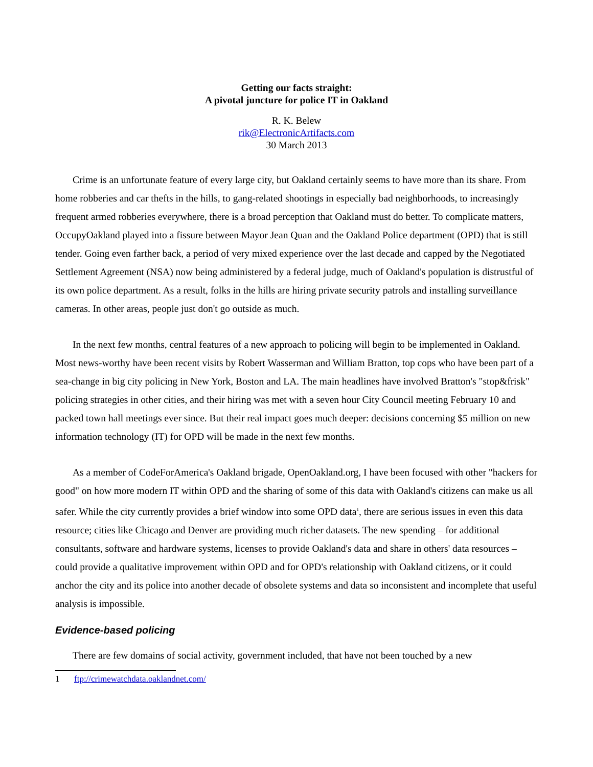Getting our facts straight:
A pivotal juncture for police IT in Oakland
R. K. Belew
rik@ElectronicArtifacts.com
30 March 2013
Crime is an unfortunate feature of every large city, but Oakland certainly seems to have more than its share. From home robberies and car thefts in the hills, to gang-related shootings in especially bad neighborhoods, to increasingly frequent armed robberies everywhere, there is a broad perception that Oakland must do better. To complicate matters, OccupyOakland played into a fissure between Mayor Jean Quan and the Oakland Police department (OPD) that is still tender. Going even farther back, a period of very mixed experience over the last decade and capped by the Negotiated Settlement Agreement (NSA) now being administered by a federal judge, much of Oakland's population is distrustful of its own police department. As a result, folks in the hills are hiring private security patrols and installing surveillance cameras. In other areas, people just don't go outside as much.
In the next few months, central features of a new approach to policing will begin to be implemented in Oakland. Most news-worthy have been recent visits by Robert Wasserman and William Bratton, top cops who have been part of a sea-change in big city policing in New York, Boston and LA. The main headlines have involved Bratton's "stop&frisk" policing strategies in other cities, and their hiring was met with a seven hour City Council meeting February 10 and packed town hall meetings ever since. But their real impact goes much deeper: decisions concerning $5 million on new information technology (IT) for OPD will be made in the next few months.
As a member of CodeForAmerica's Oakland brigade, OpenOakland.org, I have been focused with other "hackers for good" on how more modern IT within OPD and the sharing of some of this data with Oakland's citizens can make us all safer. While the city currently provides a brief window into some OPD data<sup>1</sup>, there are serious issues in even this data resource; cities like Chicago and Denver are providing much richer datasets. The new spending – for additional consultants, software and hardware systems, licenses to provide Oakland's data and share in others' data resources – could provide a qualitative improvement within OPD and for OPD's relationship with Oakland citizens, or it could anchor the city and its police into another decade of obsolete systems and data so inconsistent and incomplete that useful analysis is impossible.
Evidence-based policing
There are few domains of social activity, government included, that have not been touched by a new
1 ftp://crimewatchdata.oaklandnet.com/